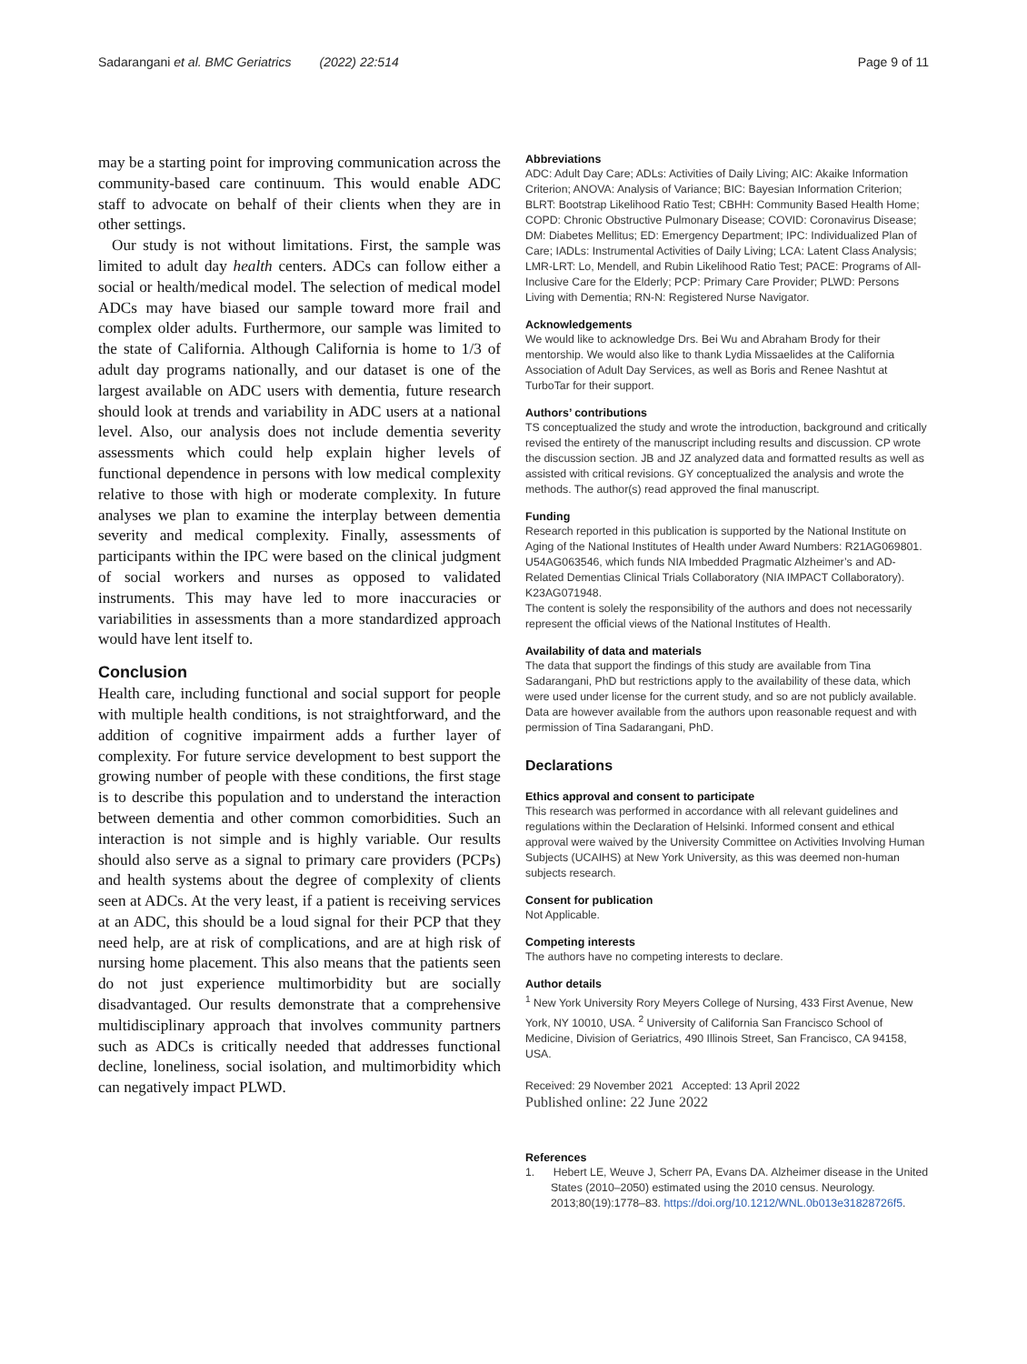Sadarangani et al. BMC Geriatrics (2022) 22:514 Page 9 of 11
may be a starting point for improving communication across the community-based care continuum. This would enable ADC staff to advocate on behalf of their clients when they are in other settings.
Our study is not without limitations. First, the sample was limited to adult day health centers. ADCs can follow either a social or health/medical model. The selection of medical model ADCs may have biased our sample toward more frail and complex older adults. Furthermore, our sample was limited to the state of California. Although California is home to 1/3 of adult day programs nationally, and our dataset is one of the largest available on ADC users with dementia, future research should look at trends and variability in ADC users at a national level. Also, our analysis does not include dementia severity assessments which could help explain higher levels of functional dependence in persons with low medical complexity relative to those with high or moderate complexity. In future analyses we plan to examine the interplay between dementia severity and medical complexity. Finally, assessments of participants within the IPC were based on the clinical judgment of social workers and nurses as opposed to validated instruments. This may have led to more inaccuracies or variabilities in assessments than a more standardized approach would have lent itself to.
Conclusion
Health care, including functional and social support for people with multiple health conditions, is not straightforward, and the addition of cognitive impairment adds a further layer of complexity. For future service development to best support the growing number of people with these conditions, the first stage is to describe this population and to understand the interaction between dementia and other common comorbidities. Such an interaction is not simple and is highly variable. Our results should also serve as a signal to primary care providers (PCPs) and health systems about the degree of complexity of clients seen at ADCs. At the very least, if a patient is receiving services at an ADC, this should be a loud signal for their PCP that they need help, are at risk of complications, and are at high risk of nursing home placement. This also means that the patients seen do not just experience multimorbidity but are socially disadvantaged. Our results demonstrate that a comprehensive multidisciplinary approach that involves community partners such as ADCs is critically needed that addresses functional decline, loneliness, social isolation, and multimorbidity which can negatively impact PLWD.
Abbreviations
ADC: Adult Day Care; ADLs: Activities of Daily Living; AIC: Akaike Information Criterion; ANOVA: Analysis of Variance; BIC: Bayesian Information Criterion; BLRT: Bootstrap Likelihood Ratio Test; CBHH: Community Based Health Home; COPD: Chronic Obstructive Pulmonary Disease; COVID: Coronavirus Disease; DM: Diabetes Mellitus; ED: Emergency Department; IPC: Individualized Plan of Care; IADLs: Instrumental Activities of Daily Living; LCA: Latent Class Analysis; LMR-LRT: Lo, Mendell, and Rubin Likelihood Ratio Test; PACE: Programs of All-Inclusive Care for the Elderly; PCP: Primary Care Provider; PLWD: Persons Living with Dementia; RN-N: Registered Nurse Navigator.
Acknowledgements
We would like to acknowledge Drs. Bei Wu and Abraham Brody for their mentorship. We would also like to thank Lydia Missaelides at the California Association of Adult Day Services, as well as Boris and Renee Nashtut at TurboTar for their support.
Authors’ contributions
TS conceptualized the study and wrote the introduction, background and critically revised the entirety of the manuscript including results and discussion. CP wrote the discussion section. JB and JZ analyzed data and formatted results as well as assisted with critical revisions. GY conceptualized the analysis and wrote the methods. The author(s) read approved the final manuscript.
Funding
Research reported in this publication is supported by the National Institute on Aging of the National Institutes of Health under Award Numbers: R21AG069801.
U54AG063546, which funds NIA Imbedded Pragmatic Alzheimer’s and AD-Related Dementias Clinical Trials Collaboratory (NIA IMPACT Collaboratory). K23AG071948.
The content is solely the responsibility of the authors and does not necessarily represent the official views of the National Institutes of Health.
Availability of data and materials
The data that support the findings of this study are available from Tina Sadarangani, PhD but restrictions apply to the availability of these data, which were used under license for the current study, and so are not publicly available. Data are however available from the authors upon reasonable request and with permission of Tina Sadarangani, PhD.
Declarations
Ethics approval and consent to participate
This research was performed in accordance with all relevant guidelines and regulations within the Declaration of Helsinki. Informed consent and ethical approval were waived by the University Committee on Activities Involving Human Subjects (UCAIHS) at New York University, as this was deemed non-human subjects research.
Consent for publication
Not Applicable.
Competing interests
The authors have no competing interests to declare.
Author details
<sup>1</sup> New York University Rory Meyers College of Nursing, 433 First Avenue, New York, NY 10010, USA. <sup>2</sup> University of California San Francisco School of Medicine, Division of Geriatrics, 490 Illinois Street, San Francisco, CA 94158, USA.
Received: 29 November 2021 Accepted: 13 April 2022
Published online: 22 June 2022
References
1. Hebert LE, Weuve J, Scherr PA, Evans DA. Alzheimer disease in the United States (2010–2050) estimated using the 2010 census. Neurology. 2013;80(19):1778–83. https://doi.org/10.1212/WNL.0b013e31828726f5.